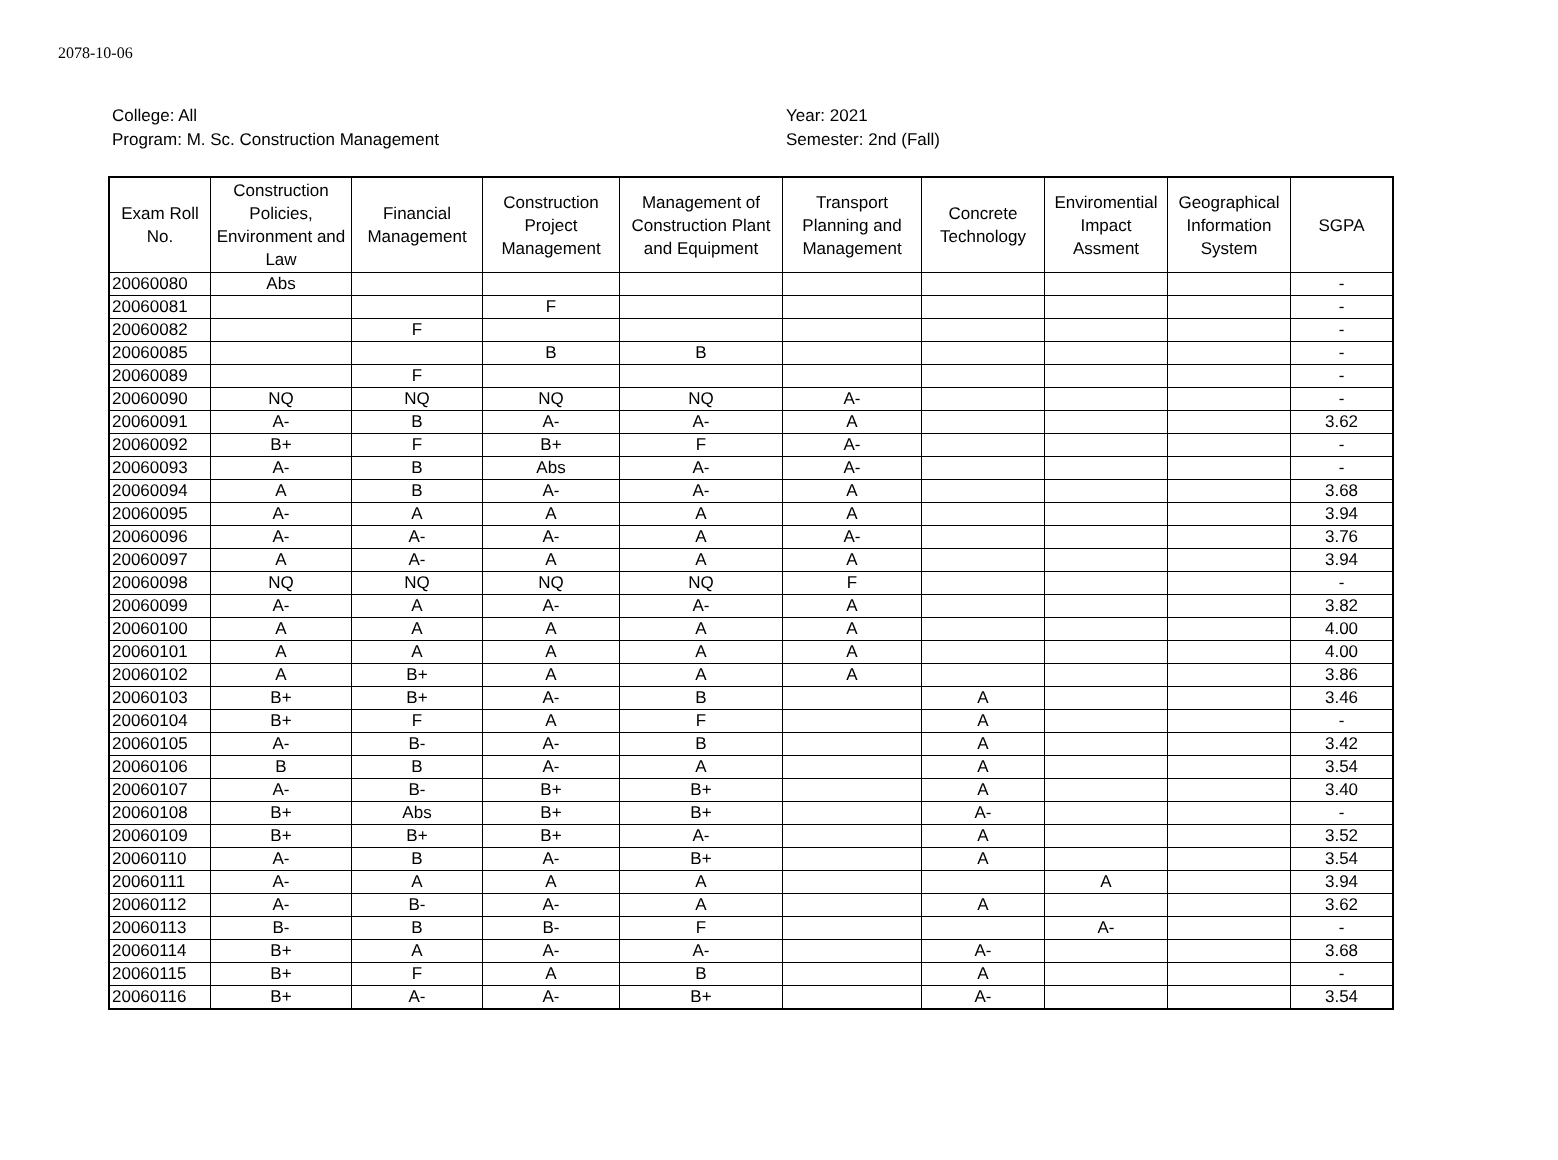2078-10-06
College: All
Program: M. Sc. Construction Management
Year: 2021
Semester: 2nd (Fall)
| Exam Roll No. | Construction Policies, Environment and Law | Financial Management | Construction Project Management | Management of Construction Plant and Equipment | Transport Planning and Management | Concrete Technology | Enviromential Impact Assment | Geographical Information System | SGPA |
| --- | --- | --- | --- | --- | --- | --- | --- | --- | --- |
| 20060080 | Abs | | | | | | | | - |
| 20060081 | | | F | | | | | | - |
| 20060082 | | F | | | | | | | - |
| 20060085 | | | B | B | | | | | - |
| 20060089 | | F | | | | | | | - |
| 20060090 | NQ | NQ | NQ | NQ | A- | | | | - |
| 20060091 | A- | B | A- | A- | A | | | | 3.62 |
| 20060092 | B+ | F | B+ | F | A- | | | | - |
| 20060093 | A- | B | Abs | A- | A- | | | | - |
| 20060094 | A | B | A- | A- | A | | | | 3.68 |
| 20060095 | A- | A | A | A | A | | | | 3.94 |
| 20060096 | A- | A- | A- | A | A- | | | | 3.76 |
| 20060097 | A | A- | A | A | A | | | | 3.94 |
| 20060098 | NQ | NQ | NQ | NQ | F | | | | - |
| 20060099 | A- | A | A- | A- | A | | | | 3.82 |
| 20060100 | A | A | A | A | A | | | | 4.00 |
| 20060101 | A | A | A | A | A | | | | 4.00 |
| 20060102 | A | B+ | A | A | A | | | | 3.86 |
| 20060103 | B+ | B+ | A- | B | | A | | | 3.46 |
| 20060104 | B+ | F | A | F | | A | | | - |
| 20060105 | A- | B- | A- | B | | A | | | 3.42 |
| 20060106 | B | B | A- | A | | A | | | 3.54 |
| 20060107 | A- | B- | B+ | B+ | | A | | | 3.40 |
| 20060108 | B+ | Abs | B+ | B+ | | A- | | | - |
| 20060109 | B+ | B+ | B+ | A- | | A | | | 3.52 |
| 20060110 | A- | B | A- | B+ | | A | | | 3.54 |
| 20060111 | A- | A | A | A | | | A | | 3.94 |
| 20060112 | A- | B- | A- | A | | A | | | 3.62 |
| 20060113 | B- | B | B- | F | | | A- | | - |
| 20060114 | B+ | A | A- | A- | | A- | | | 3.68 |
| 20060115 | B+ | F | A | B | | A | | | - |
| 20060116 | B+ | A- | A- | B+ | | A- | | | 3.54 |